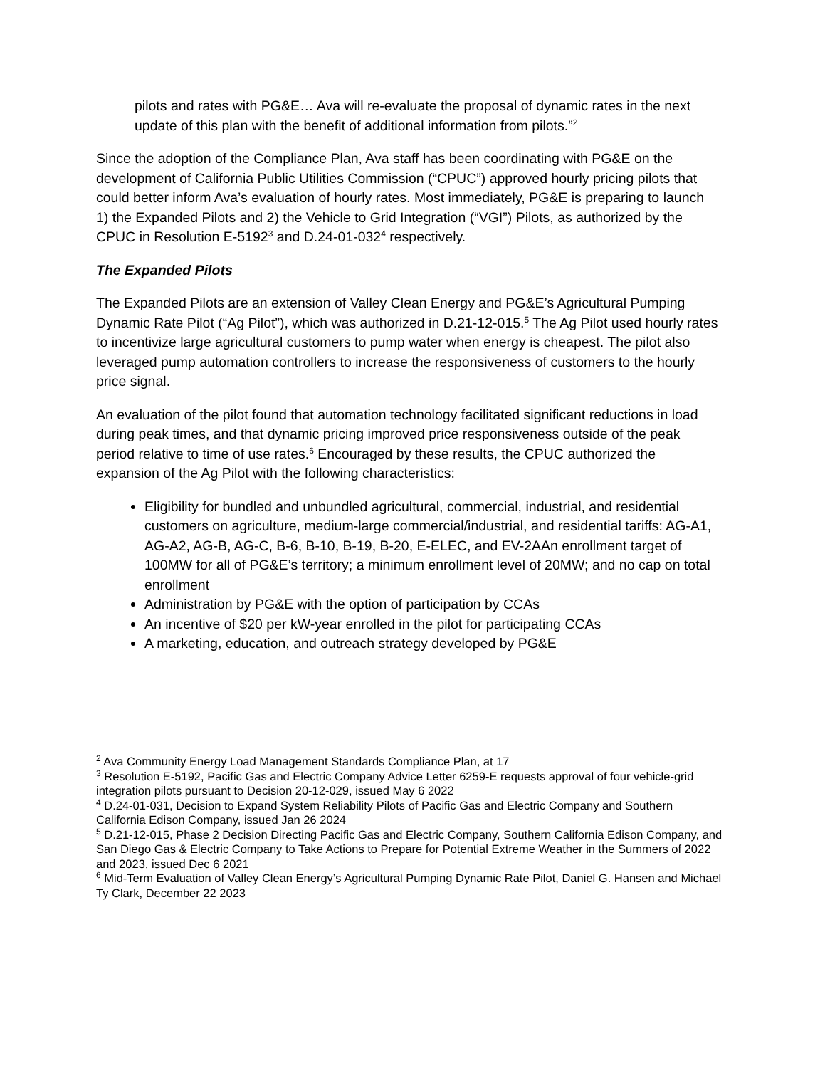pilots and rates with PG&E… Ava will re-evaluate the proposal of dynamic rates in the next update of this plan with the benefit of additional information from pilots.”<sup>2</sup>
Since the adoption of the Compliance Plan, Ava staff has been coordinating with PG&E on the development of California Public Utilities Commission (“CPUC”) approved hourly pricing pilots that could better inform Ava’s evaluation of hourly rates. Most immediately, PG&E is preparing to launch 1) the Expanded Pilots and 2) the Vehicle to Grid Integration (“VGI”) Pilots, as authorized by the CPUC in Resolution E-5192<sup>3</sup> and D.24-01-032<sup>4</sup> respectively.
The Expanded Pilots
The Expanded Pilots are an extension of Valley Clean Energy and PG&E’s Agricultural Pumping Dynamic Rate Pilot (“Ag Pilot”), which was authorized in D.21-12-015.<sup>5</sup> The Ag Pilot used hourly rates to incentivize large agricultural customers to pump water when energy is cheapest. The pilot also leveraged pump automation controllers to increase the responsiveness of customers to the hourly price signal.
An evaluation of the pilot found that automation technology facilitated significant reductions in load during peak times, and that dynamic pricing improved price responsiveness outside of the peak period relative to time of use rates.<sup>6</sup> Encouraged by these results, the CPUC authorized the expansion of the Ag Pilot with the following characteristics:
Eligibility for bundled and unbundled agricultural, commercial, industrial, and residential customers on agriculture, medium-large commercial/industrial, and residential tariffs: AG-A1, AG-A2, AG-B, AG-C, B-6, B-10, B-19, B-20, E-ELEC, and EV-2AAn enrollment target of 100MW for all of PG&E’s territory; a minimum enrollment level of 20MW; and no cap on total enrollment
Administration by PG&E with the option of participation by CCAs
An incentive of $20 per kW-year enrolled in the pilot for participating CCAs
A marketing, education, and outreach strategy developed by PG&E
<sup>2</sup> Ava Community Energy Load Management Standards Compliance Plan, at 17
<sup>3</sup> Resolution E-5192, Pacific Gas and Electric Company Advice Letter 6259-E requests approval of four vehicle-grid integration pilots pursuant to Decision 20-12-029, issued May 6 2022
<sup>4</sup> D.24-01-031, Decision to Expand System Reliability Pilots of Pacific Gas and Electric Company and Southern California Edison Company, issued Jan 26 2024
<sup>5</sup> D.21-12-015, Phase 2 Decision Directing Pacific Gas and Electric Company, Southern California Edison Company, and San Diego Gas & Electric Company to Take Actions to Prepare for Potential Extreme Weather in the Summers of 2022 and 2023, issued Dec 6 2021
<sup>6</sup> Mid-Term Evaluation of Valley Clean Energy’s Agricultural Pumping Dynamic Rate Pilot, Daniel G. Hansen and Michael Ty Clark, December 22 2023